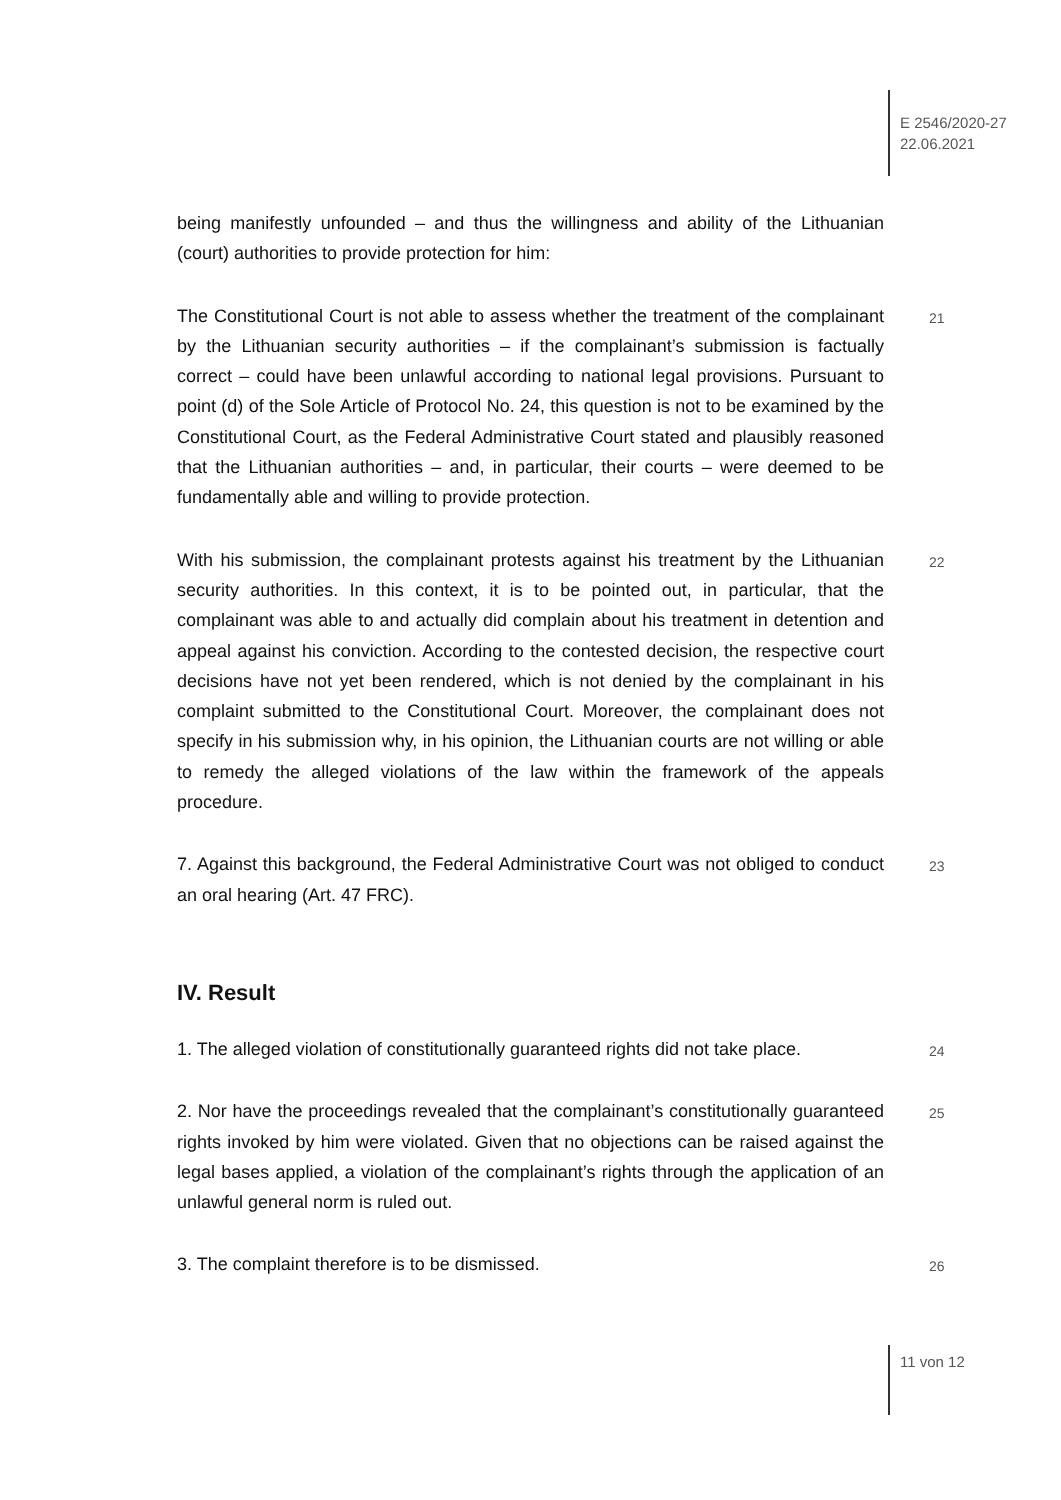E 2546/2020-27
22.06.2021
being manifestly unfounded – and thus the willingness and ability of the Lithuanian (court) authorities to provide protection for him:
21 The Constitutional Court is not able to assess whether the treatment of the complainant by the Lithuanian security authorities – if the complainant’s submission is factually correct – could have been unlawful according to national legal provisions. Pursuant to point (d) of the Sole Article of Protocol No. 24, this question is not to be examined by the Constitutional Court, as the Federal Administrative Court stated and plausibly reasoned that the Lithuanian authorities – and, in particular, their courts – were deemed to be fundamentally able and willing to provide protection.
22 With his submission, the complainant protests against his treatment by the Lithuanian security authorities. In this context, it is to be pointed out, in particular, that the complainant was able to and actually did complain about his treatment in detention and appeal against his conviction. According to the contested decision, the respective court decisions have not yet been rendered, which is not denied by the complainant in his complaint submitted to the Constitutional Court. Moreover, the complainant does not specify in his submission why, in his opinion, the Lithuanian courts are not willing or able to remedy the alleged violations of the law within the framework of the appeals procedure.
23 7. Against this background, the Federal Administrative Court was not obliged to conduct an oral hearing (Art. 47 FRC).
IV. Result
24 1. The alleged violation of constitutionally guaranteed rights did not take place.
25 2. Nor have the proceedings revealed that the complainant’s constitutionally guaranteed rights invoked by him were violated. Given that no objections can be raised against the legal bases applied, a violation of the complainant’s rights through the application of an unlawful general norm is ruled out.
26 3. The complaint therefore is to be dismissed.
11 von 12